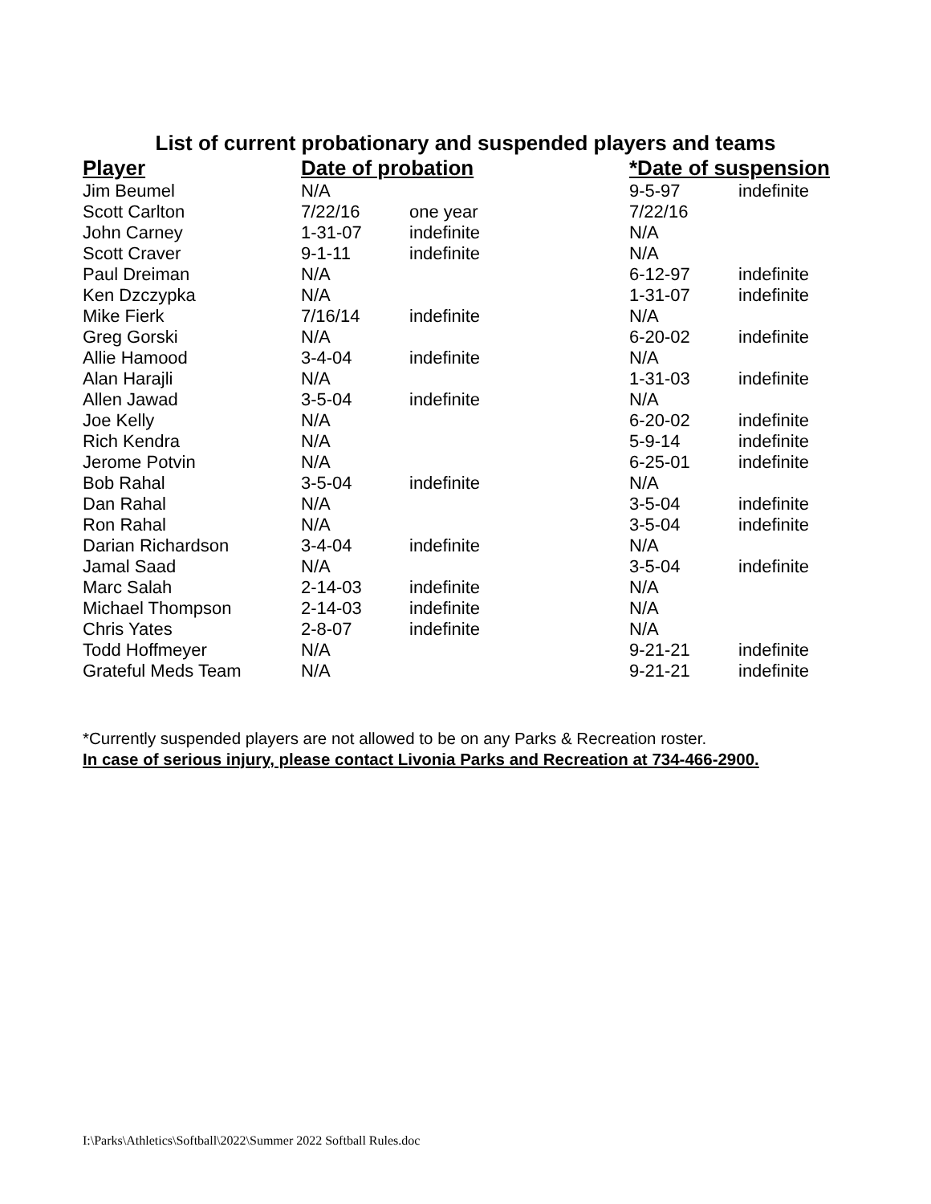List of current probationary and suspended players and teams
| Player | Date of probation | | *Date of suspension | |
| --- | --- | --- | --- | --- |
| Jim Beumel | N/A | | 9-5-97 | indefinite |
| Scott Carlton | 7/22/16 | one year | 7/22/16 | |
| John Carney | 1-31-07 | indefinite | N/A | |
| Scott Craver | 9-1-11 | indefinite | N/A | |
| Paul Dreiman | N/A | | 6-12-97 | indefinite |
| Ken Dzczypka | N/A | | 1-31-07 | indefinite |
| Mike Fierk | 7/16/14 | indefinite | N/A | |
| Greg Gorski | N/A | | 6-20-02 | indefinite |
| Allie Hamood | 3-4-04 | indefinite | N/A | |
| Alan Harajli | N/A | | 1-31-03 | indefinite |
| Allen Jawad | 3-5-04 | indefinite | N/A | |
| Joe Kelly | N/A | | 6-20-02 | indefinite |
| Rich Kendra | N/A | | 5-9-14 | indefinite |
| Jerome Potvin | N/A | | 6-25-01 | indefinite |
| Bob Rahal | 3-5-04 | indefinite | N/A | |
| Dan Rahal | N/A | | 3-5-04 | indefinite |
| Ron Rahal | N/A | | 3-5-04 | indefinite |
| Darian Richardson | 3-4-04 | indefinite | N/A | |
| Jamal Saad | N/A | | 3-5-04 | indefinite |
| Marc Salah | 2-14-03 | indefinite | N/A | |
| Michael Thompson | 2-14-03 | indefinite | N/A | |
| Chris Yates | 2-8-07 | indefinite | N/A | |
| Todd Hoffmeyer | N/A | | 9-21-21 | indefinite |
| Grateful Meds Team | N/A | | 9-21-21 | indefinite |
*Currently suspended players are not allowed to be on any Parks & Recreation roster.
In case of serious injury, please contact Livonia Parks and Recreation at 734-466-2900.
I:\Parks\Athletics\Softball\2022\Summer 2022 Softball Rules.doc